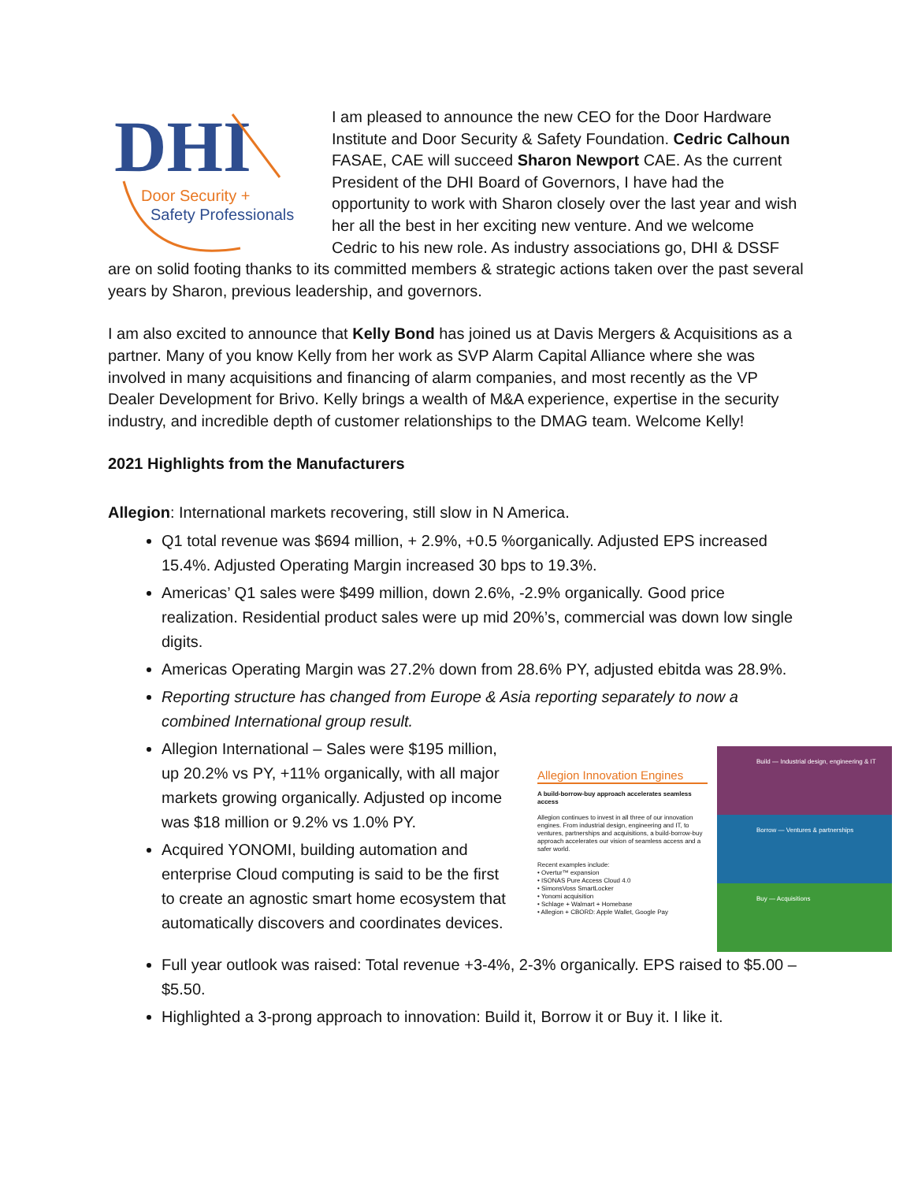DHI
Door Security +
Safety Professionals
I am pleased to announce the new CEO for the Door Hardware Institute and Door Security & Safety Foundation. Cedric Calhoun FASAE, CAE will succeed Sharon Newport CAE. As the current President of the DHI Board of Governors, I have had the opportunity to work with Sharon closely over the last year and wish her all the best in her exciting new venture. And we welcome Cedric to his new role. As industry associations go, DHI & DSSF are on solid footing thanks to its committed members & strategic actions taken over the past several years by Sharon, previous leadership, and governors.
I am also excited to announce that Kelly Bond has joined us at Davis Mergers & Acquisitions as a partner. Many of you know Kelly from her work as SVP Alarm Capital Alliance where she was involved in many acquisitions and financing of alarm companies, and most recently as the VP Dealer Development for Brivo. Kelly brings a wealth of M&A experience, expertise in the security industry, and incredible depth of customer relationships to the DMAG team. Welcome Kelly!
2021 Highlights from the Manufacturers
Allegion: International markets recovering, still slow in N America.
Q1 total revenue was $694 million, + 2.9%, +0.5 %organically. Adjusted EPS increased 15.4%. Adjusted Operating Margin increased 30 bps to 19.3%.
Americas’ Q1 sales were $499 million, down 2.6%, -2.9% organically. Good price realization. Residential product sales were up mid 20%’s, commercial was down low single digits.
Americas Operating Margin was 27.2% down from 28.6% PY, adjusted ebitda was 28.9%.
Reporting structure has changed from Europe & Asia reporting separately to now a combined International group result.
Allegion Innovation Engines
A build-borrow-buy approach accelerates seamless access
Allegion continues to invest in all three of our innovation engines. From industrial design, engineering and IT, to ventures, partnerships and acquisitions, a build-borrow-buy approach accelerates our vision of seamless access and a safer world.
Recent examples include:
• Overtur™ expansion
• ISONAS Pure Access Cloud 4.0
• SimonsVoss SmartLocker
• Yonomi acquisition
• Schlage + Walmart + Homebase
• Allegion + CBORD: Apple Wallet, Google Pay
Build — Industrial design, engineering & IT
Borrow — Ventures & partnerships
Buy — Acquisitions
Allegion International – Sales were $195 million, up 20.2% vs PY, +11% organically, with all major markets growing organically. Adjusted op income was $18 million or 9.2% vs 1.0% PY.
Acquired YONOMI, building automation and enterprise Cloud computing is said to be the first to create an agnostic smart home ecosystem that automatically discovers and coordinates devices.
Full year outlook was raised: Total revenue +3-4%, 2-3% organically. EPS raised to $5.00 – $5.50.
Highlighted a 3-prong approach to innovation: Build it, Borrow it or Buy it. I like it.